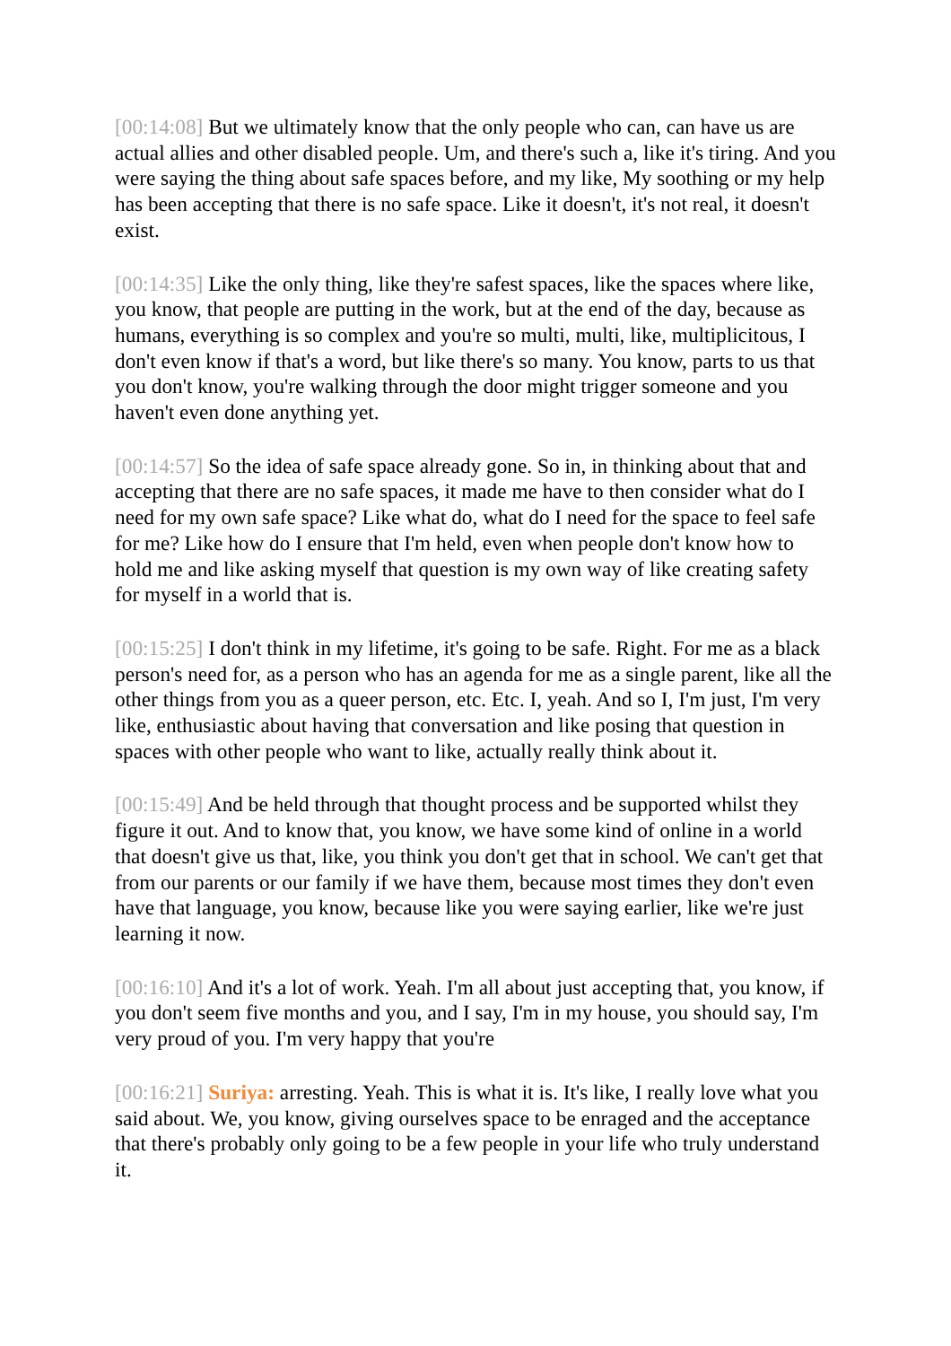[00:14:08] But we ultimately know that the only people who can, can have us are actual allies and other disabled people. Um, and there's such a, like it's tiring. And you were saying the thing about safe spaces before, and my like, My soothing or my help has been accepting that there is no safe space. Like it doesn't, it's not real, it doesn't exist.
[00:14:35] Like the only thing, like they're safest spaces, like the spaces where like, you know, that people are putting in the work, but at the end of the day, because as humans, everything is so complex and you're so multi, multi, like, multiplicitous, I don't even know if that's a word, but like there's so many. You know, parts to us that you don't know, you're walking through the door might trigger someone and you haven't even done anything yet.
[00:14:57] So the idea of safe space already gone. So in, in thinking about that and accepting that there are no safe spaces, it made me have to then consider what do I need for my own safe space? Like what do, what do I need for the space to feel safe for me? Like how do I ensure that I'm held, even when people don't know how to hold me and like asking myself that question is my own way of like creating safety for myself in a world that is.
[00:15:25] I don't think in my lifetime, it's going to be safe. Right. For me as a black person's need for, as a person who has an agenda for me as a single parent, like all the other things from you as a queer person, etc. Etc. I, yeah. And so I, I'm just, I'm very like, enthusiastic about having that conversation and like posing that question in spaces with other people who want to like, actually really think about it.
[00:15:49] And be held through that thought process and be supported whilst they figure it out. And to know that, you know, we have some kind of online in a world that doesn't give us that, like, you think you don't get that in school. We can't get that from our parents or our family if we have them, because most times they don't even have that language, you know, because like you were saying earlier, like we're just learning it now.
[00:16:10] And it's a lot of work. Yeah. I'm all about just accepting that, you know, if you don't seem five months and you, and I say, I'm in my house, you should say, I'm very proud of you. I'm very happy that you're
[00:16:21] Suriya: arresting. Yeah. This is what it is. It's like, I really love what you said about. We, you know, giving ourselves space to be enraged and the acceptance that there's probably only going to be a few people in your life who truly understand it.